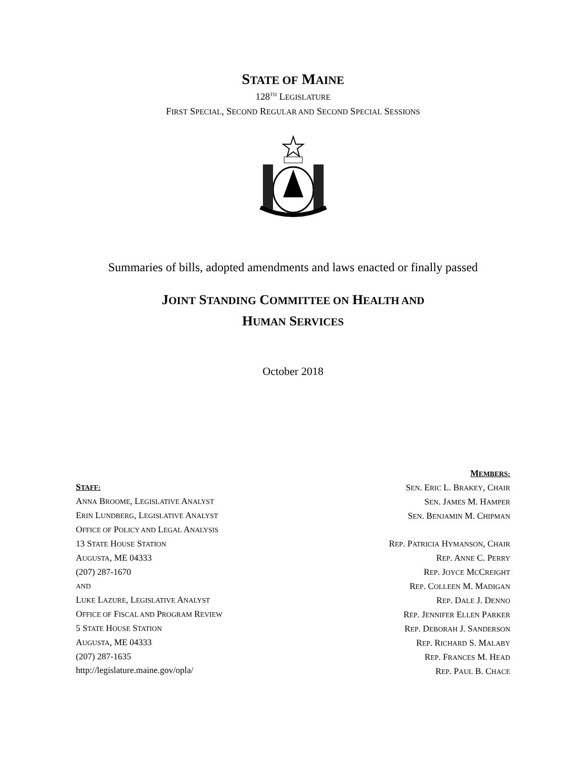STATE OF MAINE
128<sup>TH</sup> LEGISLATURE
FIRST SPECIAL, SECOND REGULAR AND SECOND SPECIAL SESSIONS
Summaries of bills, adopted amendments and laws enacted or finally passed
JOINT STANDING COMMITTEE ON HEALTH AND
HUMAN SERVICES
October 2018
STAFF:
ANNA BROOME, LEGISLATIVE ANALYST
ERIN LUNDBERG, LEGISLATIVE ANALYST
OFFICE OF POLICY AND LEGAL ANALYSIS
13 STATE HOUSE STATION
AUGUSTA, ME 04333
(207) 287-1670
AND
LUKE LAZURE, LEGISLATIVE ANALYST
OFFICE OF FISCAL AND PROGRAM REVIEW
5 STATE HOUSE STATION
AUGUSTA, ME 04333
(207) 287-1635
http://legislature.maine.gov/opla/
MEMBERS:
SEN. ERIC L. BRAKEY, CHAIR
SEN. JAMES M. HAMPER
SEN. BENJAMIN M. CHIPMAN
REP. PATRICIA HYMANSON, CHAIR
REP. ANNE C. PERRY
REP. JOYCE MCCREIGHT
REP. COLLEEN M. MADIGAN
REP. DALE J. DENNO
REP. JENNIFER ELLEN PARKER
REP. DEBORAH J. SANDERSON
REP. RICHARD S. MALABY
REP. FRANCES M. HEAD
REP. PAUL B. CHACE